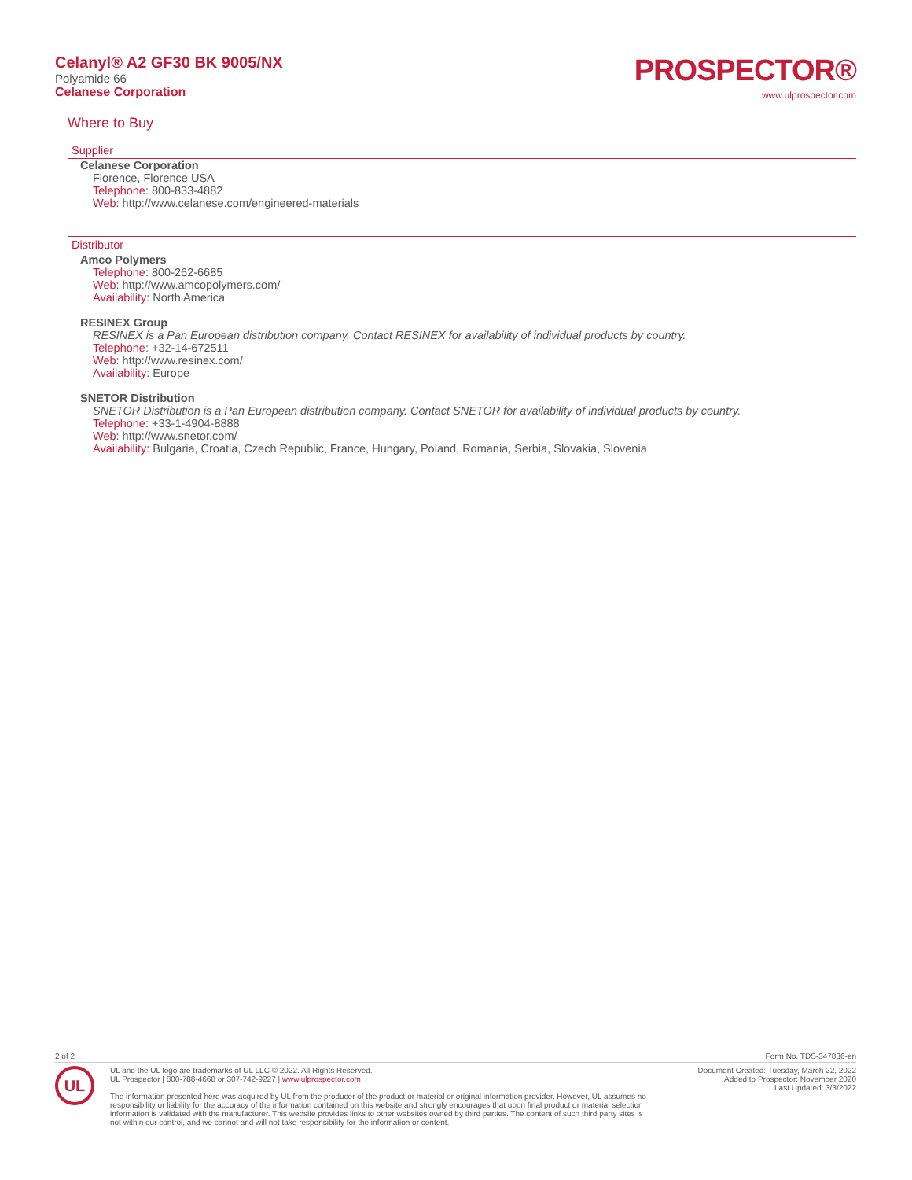Celanyl® A2 GF30 BK 9005/NX
Polyamide 66
Celanese Corporation
PROSPECTOR®
www.ulprospector.com
Where to Buy
Supplier
Celanese Corporation
Florence, Florence USA
Telephone: 800-833-4882
Web: http://www.celanese.com/engineered-materials
Distributor
Amco Polymers
Telephone: 800-262-6685
Web: http://www.amcopolymers.com/
Availability: North America
RESINEX Group
RESINEX is a Pan European distribution company. Contact RESINEX for availability of individual products by country.
Telephone: +32-14-672511
Web: http://www.resinex.com/
Availability: Europe
SNETOR Distribution
SNETOR Distribution is a Pan European distribution company. Contact SNETOR for availability of individual products by country.
Telephone: +33-1-4904-8888
Web: http://www.snetor.com/
Availability: Bulgaria, Croatia, Czech Republic, France, Hungary, Poland, Romania, Serbia, Slovakia, Slovenia
2 of 2 Form No. TDS-347836-en
UL
UL and the UL logo are trademarks of UL LLC © 2022. All Rights Reserved.
UL Prospector | 800-788-4668 or 307-742-9227 | www.ulprospector.com.
The information presented here was acquired by UL from the producer of the product or material or original information provider. However, UL assumes no responsibility or liability for the accuracy of the information contained on this website and strongly encourages that upon final product or material selection information is validated with the manufacturer. This website provides links to other websites owned by third parties. The content of such third party sites is not within our control, and we cannot and will not take responsibility for the information or content.
Document Created: Tuesday, March 22, 2022
Added to Prospector: November 2020
Last Updated: 3/3/2022